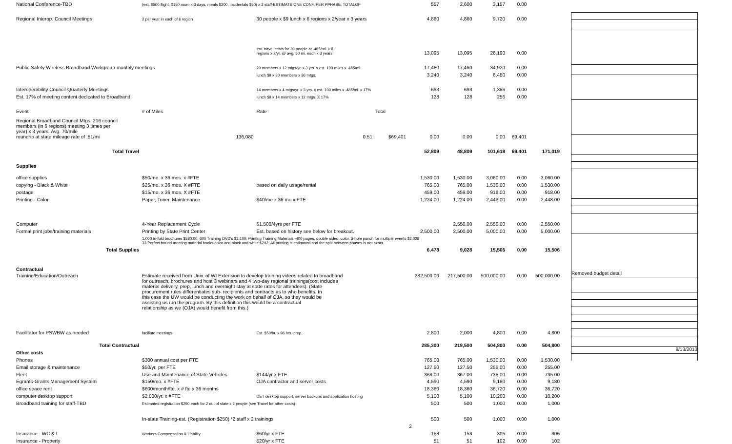| National Conference-TBD | (est. $500 flight, $150 room x 3 days, meals $200, incidentals $50) x 3 staff-ESTIMATE ONE CONF. PER PPHASE, TOTALOF | | | 557 | 2,600 | 3,157 | 0.00 | |
| Regional Interop. Council Meetings | 2 per year in each of 6 region | 30 people x $9 lunch x 6 regions x 2/year x 3 years | | 4,860 | 4,860 | 9,720 | 0.00 | |
| | | est. travel costs for 30 people at .485/mi. x 6 regions x 2/yr. @ avg. 50 mi. each x 3 years | | 13,095 | 13,095 | 26,190 | 0.00 | |
| Public Safety Wireless Broadband Workgroup-monthly meetings | | 20 members x 12 mtgs/yr. x 3 yrs. x est. 100 miles x .485/mi. | | 17,460 | 17,460 | 34,920 | 0.00 | |
| | | lunch $9 x 20 members x 36 mtgs. | | 3,240 | 3,240 | 6,480 | 0.00 | |
| Interoperability Council-Quarterly Meetings | | 14 members x 4 mtgs/yr. x 3 yrs. x est. 100 miles x .485/mi. x 17% | | 693 | 693 | 1,386 | 0.00 | |
| Est. 17% of meeting content dedicated to Broadband | | lunch $9 x 14 members x 12 mtgs. X 17% | | 128 | 128 | 256 | 0.00 | |
| Event | # of Miles | Rate | Total | | | | | |
| Regional Broadband Council Mtgs. 216 council members (in 6 regions) meeting 3 times per year) x 3 years. Avg. 70/mile roundrip at state mileage rate of .51/mi | 136,080 | 0.51 | $69,401 | 0.00 | 0.00 | 0.00 | 69,401 | |
| Total Travel | | | | 52,809 | 48,809 | 101,618 | 69,401 | 171,019 |
| Supplies | | | | | | | | |
| office supplies | $50/mo. x 36 mos. x #FTE | | | 1,530.00 | 1,530.00 | 3,060.00 | 0.00 | 3,060.00 |
| copying - Black & White | $25/mo. x 36 mos. X #FTE | based on daily usage/rental | | 765.00 | 765.00 | 1,530.00 | 0.00 | 1,530.00 |
| postage | $15/mo. x 36 mos. X #FTE | | | 459.00 | 459.00 | 918.00 | 0.00 | 918.00 |
| Printing - Color | Paper, Toner, Maintenance | $40/mo x 36 mo x FTE | | 1,224.00 | 1,224.00 | 2,448.00 | 0.00 | 2,448.00 |
| Computer | 4-Year Replacement Cycle | $1,500/4yrs per FTE | | | 2,550.00 | 2,550.00 | 0.00 | 2,550.00 |
| Formal print jobs/training materials | Printing by State Print Center | Est. based on history see below for breakout. | | 2,500.00 | 2,500.00 | 5,000.00 | 0.00 | 5,000.00 |
| | 1,000 tri-fold brochures $580.00; 600 Training DVD's $2,100; Printing Training Materials -400 pages, double sided, color, 3-hole punch for multiple events $2,028 33 Perfect bound meeting material books-color and black and white $292; All printing is estimated and the split between phases is not exact. | | | | | | | |
| Total Supplies | | | | 6,478 | 9,028 | 15,506 | 0.00 | 15,506 |
| Contractual | | | | | | | | |
| Training/Education/Outreach | Estimate received from Univ. of WI Extension to develop training videos related to broadband for outreach, brochures and host 3 webinars and 4 two-day regional trainings(cost includes material delivery, prep, lunch and overnight stay at state rates for attendees). (State procurement rules differentiates sub- recipients and contracts as to who benefits. In this case the UW would be conducting the work on behalf of OJA, so they would be assisting us run the program. By this definition this would be a contractual relationship as we (OJA) would benefit from this.) | | | 282,500.00 | 217,500.00 | 500,000.00 | 0.00 | 500,000.00 |
| Facilitator for PSWBW as needed | faciliate meetings | Est. $50/hr. x 96 hrs. prep. | | 2,800 | 2,000 | 4,800 | 0.00 | 4,800 |
| Total Contractual | | | | 285,300 | 219,500 | 504,800 | 0.00 | 504,800 |
| Other costs | | | | | | | | |
| Phones | $300 annual cost per FTE | | | 765.00 | 765.00 | 1,530.00 | 0.00 | 1,530.00 |
| Email storage & maintenance | $50/yr. per FTE | | | 127.50 | 127.50 | 255.00 | 0.00 | 255.00 |
| Fleet | Use and Maintenance of State Vehicles | $144/yr x FTE | | 368.00 | 367.00 | 735.00 | 0.00 | 735.00 |
| Egrants-Grants Management System | $150/mo. x #FTE | OJA contractor and server costs | | 4,590 | 4,590 | 9,180 | 0.00 | 9,180 |
| office space rent | $600/month/fte. x # fte x 36 months | | | 18,360 | 18,360 | 36,720 | 0.00 | 36,720 |
| computer desktop support | $2,000/yr. x #FTE | DET desktop support, server backups and application hosting | | 5,100 | 5,100 | 10,200 | 0.00 | 10,200 |
| Broadband training for staff-TBD | Estimated registration $250 each for 2 out of state x 2 people (see Travel for other costs) | | | 500 | 500 | 1,000 | 0.00 | 1,000 |
| | In-state Training-est. (Registration $250) *2 staff x 2 trainings | | | 500 | 500 | 1,000 | 0.00 | 1,000 |
| | | | | 2 | | | | |
| Insurance - WC & L | Workers Compensation & Liability | $60/yr x FTE | | 153 | 153 | 306 | 0.00 | 306 |
| Insurance - Property | | $20/yr x FTE | | 51 | 51 | 102 | 0.00 | 102 |
Removed budget detail
9/13/2013